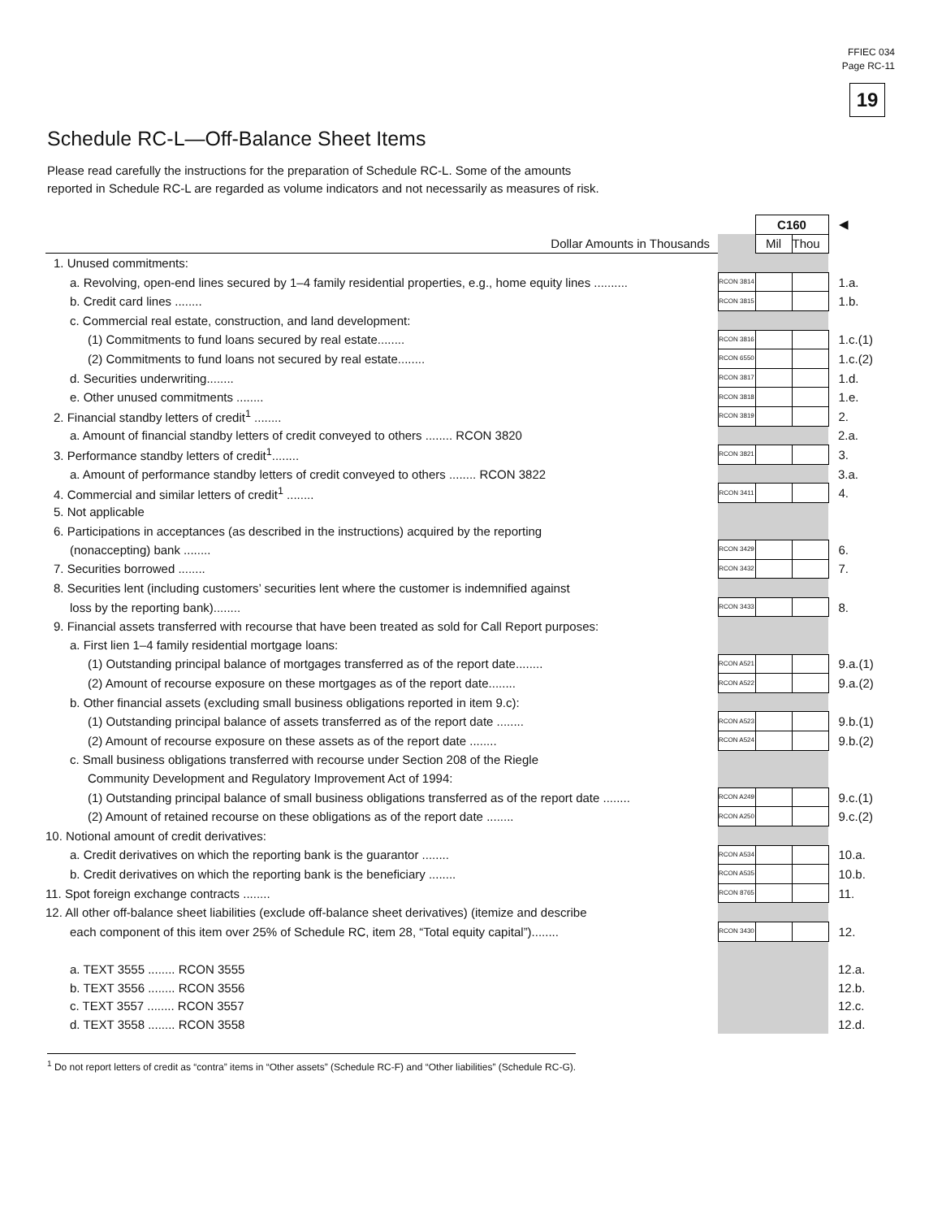FFIEC 034
Page RC-11
19
Schedule RC-L—Off-Balance Sheet Items
Please read carefully the instructions for the preparation of Schedule RC-L. Some of the amounts
reported in Schedule RC-L are regarded as volume indicators and not necessarily as measures of risk.
| | | C160 | | ◀ |
| Dollar Amounts in Thousands | | Mil | Thou | |
| 1. Unused commitments: | | | | |
| a. Revolving, open-end lines secured by 1–4 family residential properties, e.g., home equity lines .......... | RCON 3814 | | | 1.a. |
| b. Credit card lines ........ | RCON 3815 | | | 1.b. |
| c. Commercial real estate, construction, and land development: | | | | |
| (1) Commitments to fund loans secured by real estate........ | RCON 3816 | | | 1.c.(1) |
| (2) Commitments to fund loans not secured by real estate........ | RCON 6550 | | | 1.c.(2) |
| d. Securities underwriting........ | RCON 3817 | | | 1.d. |
| e. Other unused commitments ........ | RCON 3818 | | | 1.e. |
| 2. Financial standby letters of credit<sup>1</sup> ........ | RCON 3819 | | | 2. |
| a. Amount of financial standby letters of credit conveyed to others ........ RCON 3820 | | | | 2.a. |
| 3. Performance standby letters of credit<sup>1</sup>........ | RCON 3821 | | | 3. |
| a. Amount of performance standby letters of credit conveyed to others ........ RCON 3822 | | | | 3.a. |
| 4. Commercial and similar letters of credit<sup>1</sup> ........ | RCON 3411 | | | 4. |
| 5. Not applicable | | | | |
| 6. Participations in acceptances (as described in the instructions) acquired by the reporting | | | | |
| (nonaccepting) bank ........ | RCON 3429 | | | 6. |
| 7. Securities borrowed ........ | RCON 3432 | | | 7. |
| 8. Securities lent (including customers’ securities lent where the customer is indemnified against | | | | |
| loss by the reporting bank)........ | RCON 3433 | | | 8. |
| 9. Financial assets transferred with recourse that have been treated as sold for Call Report purposes: | | | | |
| a. First lien 1–4 family residential mortgage loans: | | | | |
| (1) Outstanding principal balance of mortgages transferred as of the report date........ | RCON A521 | | | 9.a.(1) |
| (2) Amount of recourse exposure on these mortgages as of the report date........ | RCON A522 | | | 9.a.(2) |
| b. Other financial assets (excluding small business obligations reported in item 9.c): | | | | |
| (1) Outstanding principal balance of assets transferred as of the report date ........ | RCON A523 | | | 9.b.(1) |
| (2) Amount of recourse exposure on these assets as of the report date ........ | RCON A524 | | | 9.b.(2) |
| c. Small business obligations transferred with recourse under Section 208 of the Riegle | | | | |
| Community Development and Regulatory Improvement Act of 1994: | | | | |
| (1) Outstanding principal balance of small business obligations transferred as of the report date ........ | RCON A249 | | | 9.c.(1) |
| (2) Amount of retained recourse on these obligations as of the report date ........ | RCON A250 | | | 9.c.(2) |
| 10. Notional amount of credit derivatives: | | | | |
| a. Credit derivatives on which the reporting bank is the guarantor ........ | RCON A534 | | | 10.a. |
| b. Credit derivatives on which the reporting bank is the beneficiary ........ | RCON A535 | | | 10.b. |
| 11. Spot foreign exchange contracts ........ | RCON 8765 | | | 11. |
| 12. All other off-balance sheet liabilities (exclude off-balance sheet derivatives) (itemize and describe | | | | |
| each component of this item over 25% of Schedule RC, item 28, “Total equity capital”)........ | RCON 3430 | | | 12. |
| a. TEXT 3555 ........ RCON 3555 | | | | 12.a. |
| b. TEXT 3556 ........ RCON 3556 | | | | 12.b. |
| c. TEXT 3557 ........ RCON 3557 | | | | 12.c. |
| d. TEXT 3558 ........ RCON 3558 | | | | 12.d. |
<sup>1</sup> Do not report letters of credit as “contra” items in “Other assets” (Schedule RC-F) and “Other liabilities” (Schedule RC-G).